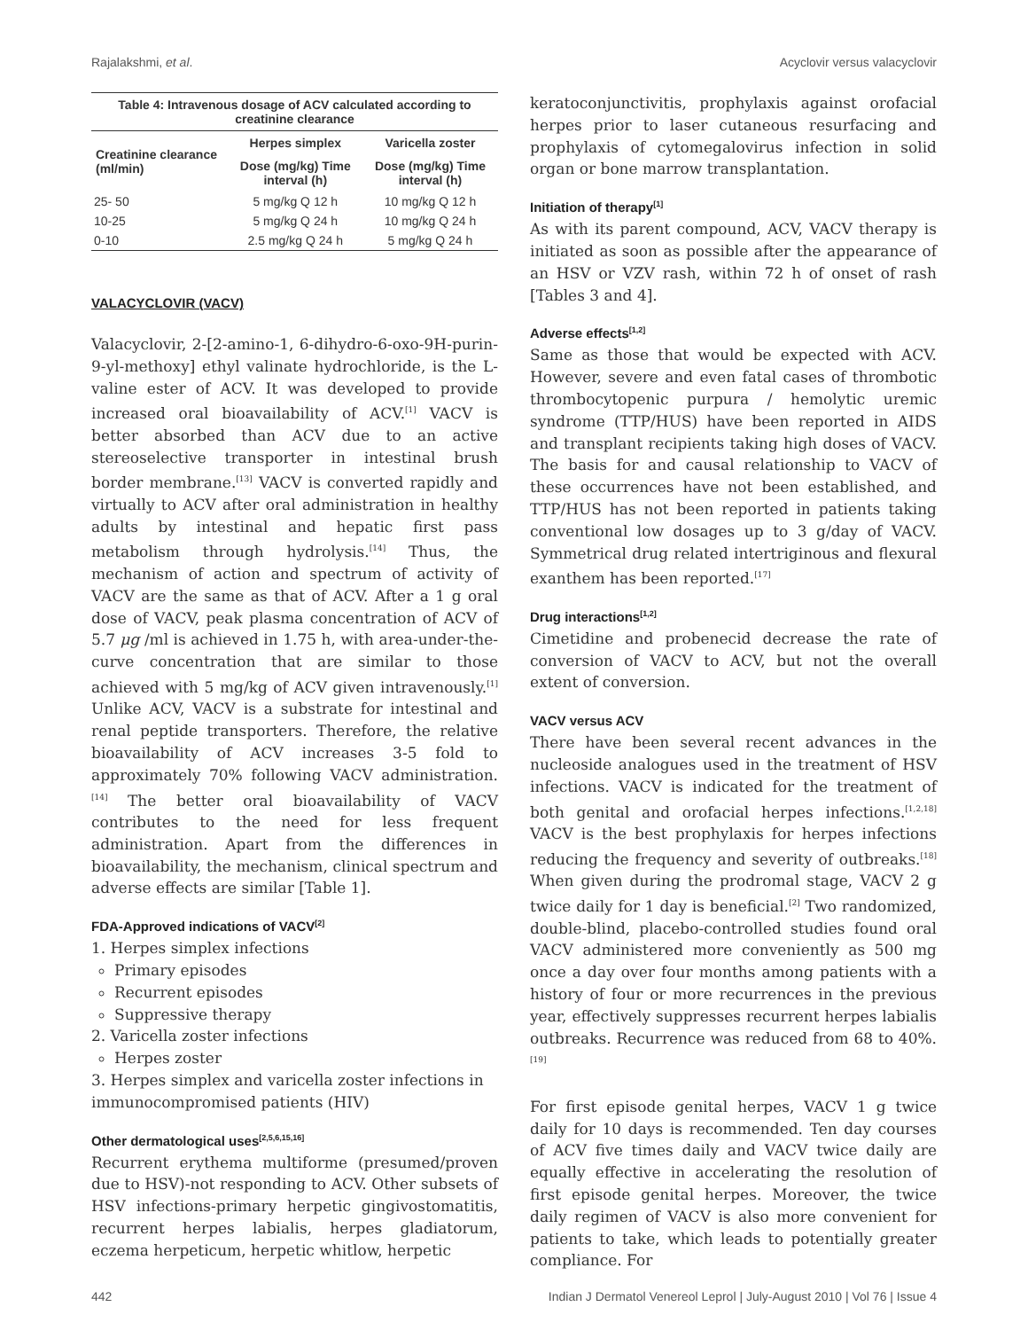Rajalakshmi, et al. Acyclovir versus valacyclovir
Table 4: Intravenous dosage of ACV calculated according to creatinine clearance
| Creatinine clearance (ml/min) | Herpes simplex | Varicella zoster |
| --- | --- | --- |
| | Dose (mg/kg) Time interval (h) | Dose (mg/kg) Time interval (h) |
| 25- 50 | 5 mg/kg Q 12 h | 10 mg/kg Q 12 h |
| 10-25 | 5 mg/kg Q 24 h | 10 mg/kg Q 24 h |
| 0-10 | 2.5 mg/kg Q 24 h | 5 mg/kg Q 24 h |
VALACYCLOVIR (VACV)
Valacyclovir, 2-[2-amino-1, 6-dihydro-6-oxo-9H-purin-9-yl-methoxy] ethyl valinate hydrochloride, is the L-valine ester of ACV. It was developed to provide increased oral bioavailability of ACV.<sup>[1]</sup> VACV is better absorbed than ACV due to an active stereoselective transporter in intestinal brush border membrane.<sup>[13]</sup> VACV is converted rapidly and virtually to ACV after oral administration in healthy adults by intestinal and hepatic first pass metabolism through hydrolysis.<sup>[14]</sup> Thus, the mechanism of action and spectrum of activity of VACV are the same as that of ACV. After a 1 g oral dose of VACV, peak plasma concentration of ACV of 5.7 μg /ml is achieved in 1.75 h, with area-under-the-curve concentration that are similar to those achieved with 5 mg/kg of ACV given intravenously.<sup>[1]</sup> Unlike ACV, VACV is a substrate for intestinal and renal peptide transporters. Therefore, the relative bioavailability of ACV increases 3-5 fold to approximately 70% following VACV administration.<sup>[14]</sup> The better oral bioavailability of VACV contributes to the need for less frequent administration. Apart from the differences in bioavailability, the mechanism, clinical spectrum and adverse effects are similar [Table 1].
FDA-Approved indications of VACV<sup>[2]</sup>
1. Herpes simplex infections
Primary episodes
Recurrent episodes
Suppressive therapy
2. Varicella zoster infections
Herpes zoster
3. Herpes simplex and varicella zoster infections in immunocompromised patients (HIV)
Other dermatological uses<sup>[2,5,6,15,16]</sup>
Recurrent erythema multiforme (presumed/proven due to HSV)-not responding to ACV. Other subsets of HSV infections-primary herpetic gingivostomatitis, recurrent herpes labialis, herpes gladiatorum, eczema herpeticum, herpetic whitlow, herpetic
keratoconjunctivitis, prophylaxis against orofacial herpes prior to laser cutaneous resurfacing and prophylaxis of cytomegalovirus infection in solid organ or bone marrow transplantation.
Initiation of therapy<sup>[1]</sup>
As with its parent compound, ACV, VACV therapy is initiated as soon as possible after the appearance of an HSV or VZV rash, within 72 h of onset of rash [Tables 3 and 4].
Adverse effects<sup>[1,2]</sup>
Same as those that would be expected with ACV. However, severe and even fatal cases of thrombotic thrombocytopenic purpura / hemolytic uremic syndrome (TTP/HUS) have been reported in AIDS and transplant recipients taking high doses of VACV. The basis for and causal relationship to VACV of these occurrences have not been established, and TTP/HUS has not been reported in patients taking conventional low dosages up to 3 g/day of VACV. Symmetrical drug related intertriginous and flexural exanthem has been reported.<sup>[17]</sup>
Drug interactions<sup>[1,2]</sup>
Cimetidine and probenecid decrease the rate of conversion of VACV to ACV, but not the overall extent of conversion.
VACV versus ACV
There have been several recent advances in the nucleoside analogues used in the treatment of HSV infections. VACV is indicated for the treatment of both genital and orofacial herpes infections.<sup>[1,2,18]</sup> VACV is the best prophylaxis for herpes infections reducing the frequency and severity of outbreaks.<sup>[18]</sup> When given during the prodromal stage, VACV 2 g twice daily for 1 day is beneficial.<sup>[2]</sup> Two randomized, double-blind, placebo-controlled studies found oral VACV administered more conveniently as 500 mg once a day over four months among patients with a history of four or more recurrences in the previous year, effectively suppresses recurrent herpes labialis outbreaks. Recurrence was reduced from 68 to 40%.<sup>[19]</sup>
For first episode genital herpes, VACV 1 g twice daily for 10 days is recommended. Ten day courses of ACV five times daily and VACV twice daily are equally effective in accelerating the resolution of first episode genital herpes. Moreover, the twice daily regimen of VACV is also more convenient for patients to take, which leads to potentially greater compliance. For
442 Indian J Dermatol Venereol Leprol | July-August 2010 | Vol 76 | Issue 4